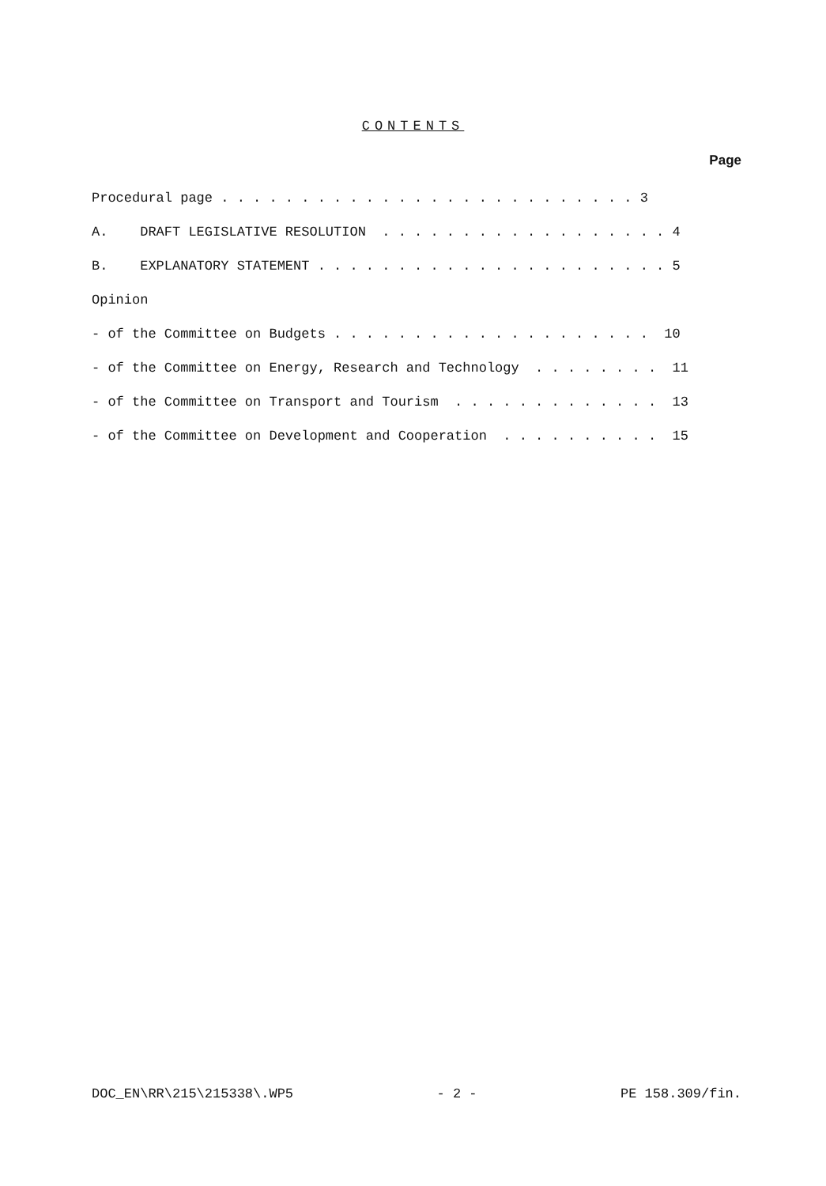CONTENTS
Page
Procedural page . . . . . . . . . . . . . . . . . . . . . . . . . . 3
A. DRAFT LEGISLATIVE RESOLUTION . . . . . . . . . . . . . . . . . . 4
B. EXPLANATORY STATEMENT . . . . . . . . . . . . . . . . . . . . . . 5
Opinion
- of the Committee on Budgets . . . . . . . . . . . . . . . . . . . . 10
- of the Committee on Energy, Research and Technology . . . . . . . . 11
- of the Committee on Transport and Tourism . . . . . . . . . . . . . 13
- of the Committee on Development and Cooperation . . . . . . . . . . 15
DOC_EN\RR\215\215338\.WP5 - 2 - PE 158.309/fin.